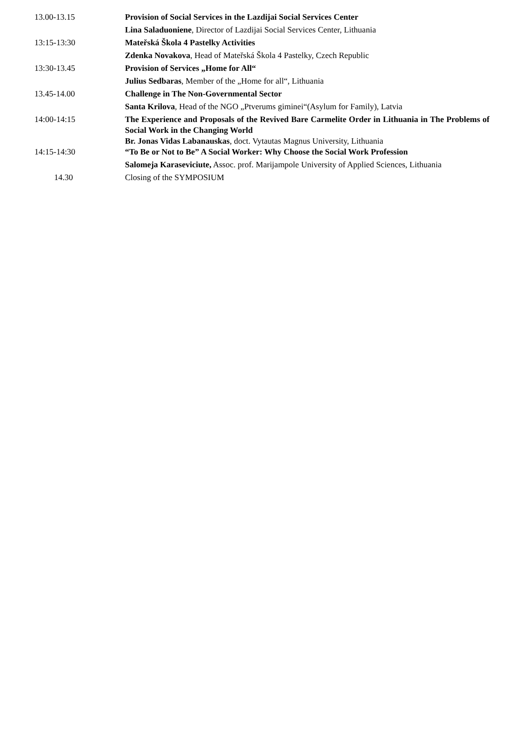| 13.00-13.15 | Provision of Social Services in the Lazdijai Social Services Center |
| | Lina Saladuoniene , Director of Lazdijai Social Services Center, Lithuania |
| 13:15-13:30 | Mateřská Škola 4 Pastelky Activities |
| | Zdenka Novakova , Head of Mateřská Škola 4 Pastelky, Czech Republic |
| 13:30-13.45 | Provision of Services „Home for All“ |
| | Julius Sedbaras , Member of the „Home for all“, Lithuania |
| 13.45-14.00 | Challenge in The Non-Governmental Sector |
| | Santa Krilova , Head of the NGO „Ptverums giminei“(Asylum for Family), Latvia |
| 14:00-14:15 | The Experience and Proposals of the Revived Bare Carmelite Order in Lithuania in The Problems of Social Work in the Changing World |
| | Br. Jonas Vidas Labanauskas , doct. Vytautas Magnus University, Lithuania |
| 14:15-14:30 | “To Be or Not to Be” A Social Worker: Why Choose the Social Work Profession |
| | Salomeja Karaseviciute, Assoc. prof. Marijampole University of Applied Sciences, Lithuania |
| 14.30 | Closing of the SYMPOSIUM |